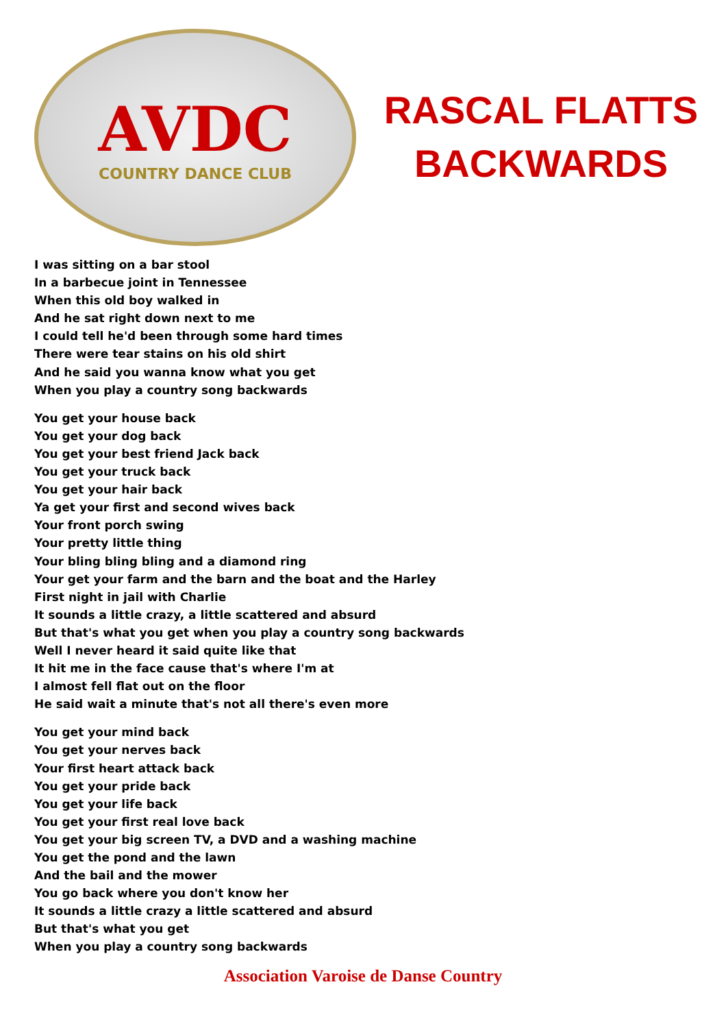AVDC
COUNTRY DANCE CLUB
RASCAL FLATTS
BACKWARDS
I was sitting on a bar stool
In a barbecue joint in Tennessee
When this old boy walked in
And he sat right down next to me
I could tell he'd been through some hard times
There were tear stains on his old shirt
And he said you wanna know what you get
When you play a country song backwards
You get your house back
You get your dog back
You get your best friend Jack back
You get your truck back
You get your hair back
Ya get your first and second wives back
Your front porch swing
Your pretty little thing
Your bling bling bling and a diamond ring
Your get your farm and the barn and the boat and the Harley
First night in jail with Charlie
It sounds a little crazy, a little scattered and absurd
But that's what you get when you play a country song backwards
Well I never heard it said quite like that
It hit me in the face cause that's where I'm at
I almost fell flat out on the floor
He said wait a minute that's not all there's even more
You get your mind back
You get your nerves back
Your first heart attack back
You get your pride back
You get your life back
You get your first real love back
You get your big screen TV, a DVD and a washing machine
You get the pond and the lawn
And the bail and the mower
You go back where you don't know her
It sounds a little crazy a little scattered and absurd
But that's what you get
When you play a country song backwards
Association Varoise de Danse Country